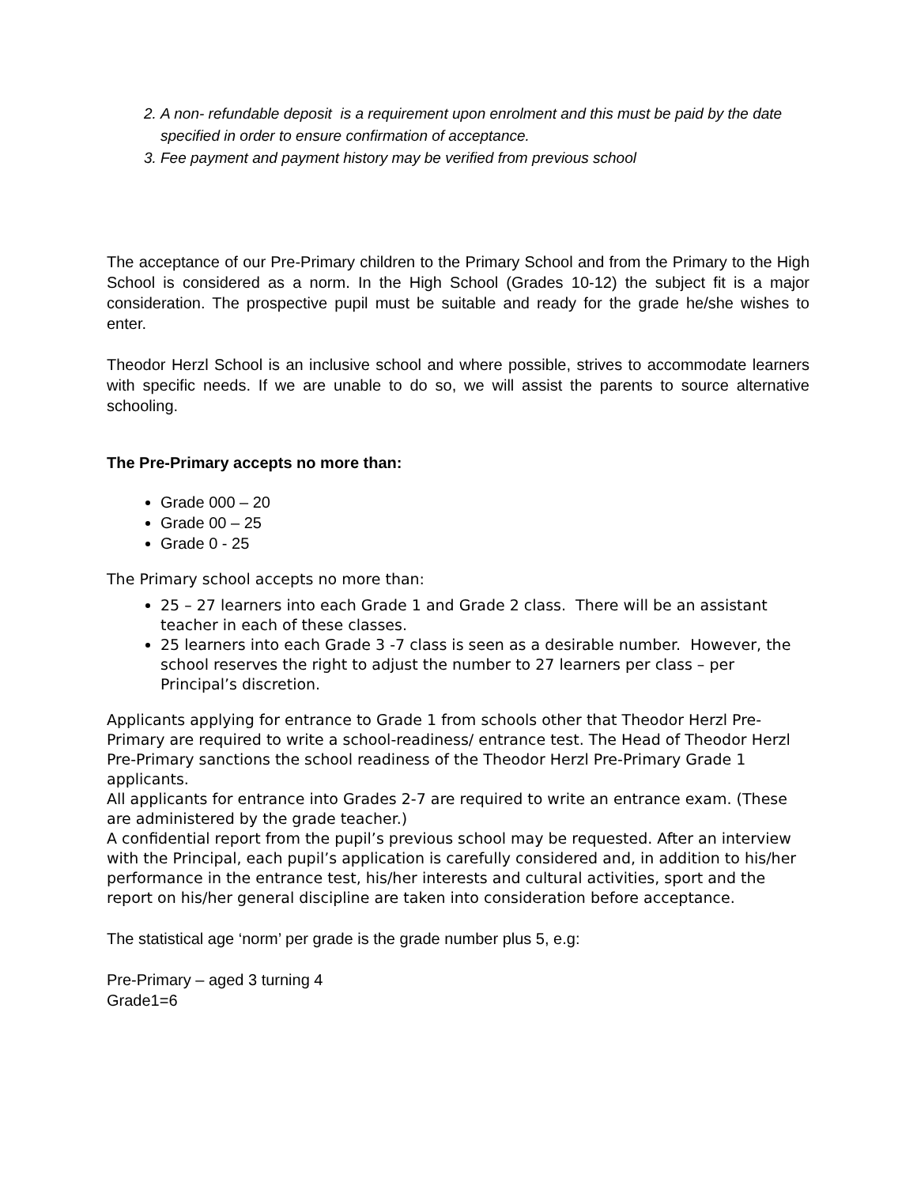2. A non- refundable deposit is a requirement upon enrolment and this must be paid by the date specified in order to ensure confirmation of acceptance.
3. Fee payment and payment history may be verified from previous school
The acceptance of our Pre-Primary children to the Primary School and from the Primary to the High School is considered as a norm. In the High School (Grades 10-12) the subject fit is a major consideration. The prospective pupil must be suitable and ready for the grade he/she wishes to enter.
Theodor Herzl School is an inclusive school and where possible, strives to accommodate learners with specific needs. If we are unable to do so, we will assist the parents to source alternative schooling.
The Pre-Primary accepts no more than:
Grade 000 – 20
Grade 00 – 25
Grade 0 - 25
The Primary school accepts no more than:
25 – 27 learners into each Grade 1 and Grade 2 class. There will be an assistant teacher in each of these classes.
25 learners into each Grade 3 -7 class is seen as a desirable number. However, the school reserves the right to adjust the number to 27 learners per class – per Principal’s discretion.
Applicants applying for entrance to Grade 1 from schools other that Theodor Herzl Pre-Primary are required to write a school-readiness/ entrance test. The Head of Theodor Herzl Pre-Primary sanctions the school readiness of the Theodor Herzl Pre-Primary Grade 1 applicants.
All applicants for entrance into Grades 2-7 are required to write an entrance exam. (These are administered by the grade teacher.)
A confidential report from the pupil’s previous school may be requested. After an interview with the Principal, each pupil’s application is carefully considered and, in addition to his/her performance in the entrance test, his/her interests and cultural activities, sport and the report on his/her general discipline are taken into consideration before acceptance.
The statistical age ‘norm’ per grade is the grade number plus 5, e.g:
Pre-Primary – aged 3 turning 4
Grade1=6